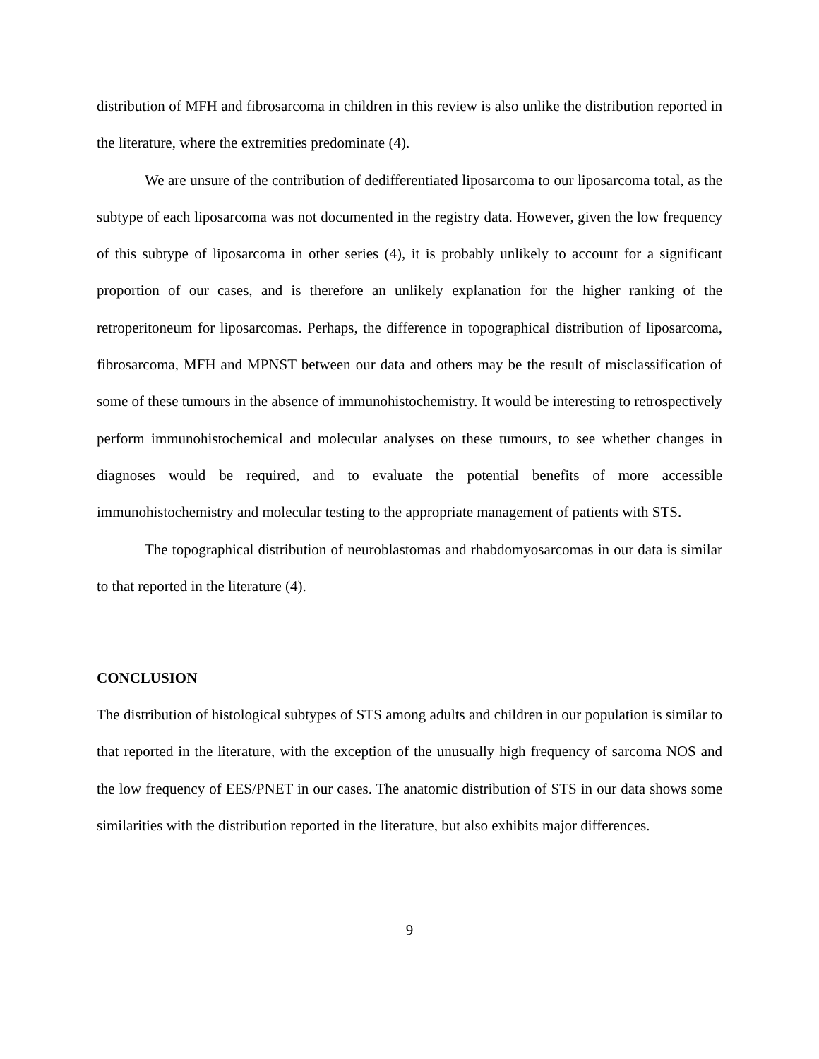distribution of MFH and fibrosarcoma in children in this review is also unlike the distribution reported in the literature, where the extremities predominate (4).
We are unsure of the contribution of dedifferentiated liposarcoma to our liposarcoma total, as the subtype of each liposarcoma was not documented in the registry data. However, given the low frequency of this subtype of liposarcoma in other series (4), it is probably unlikely to account for a significant proportion of our cases, and is therefore an unlikely explanation for the higher ranking of the retroperitoneum for liposarcomas. Perhaps, the difference in topographical distribution of liposarcoma, fibrosarcoma, MFH and MPNST between our data and others may be the result of misclassification of some of these tumours in the absence of immunohistochemistry. It would be interesting to retrospectively perform immunohistochemical and molecular analyses on these tumours, to see whether changes in diagnoses would be required, and to evaluate the potential benefits of more accessible immunohistochemistry and molecular testing to the appropriate management of patients with STS.
The topographical distribution of neuroblastomas and rhabdomyosarcomas in our data is similar to that reported in the literature (4).
CONCLUSION
The distribution of histological subtypes of STS among adults and children in our population is similar to that reported in the literature, with the exception of the unusually high frequency of sarcoma NOS and the low frequency of EES/PNET in our cases. The anatomic distribution of STS in our data shows some similarities with the distribution reported in the literature, but also exhibits major differences.
9